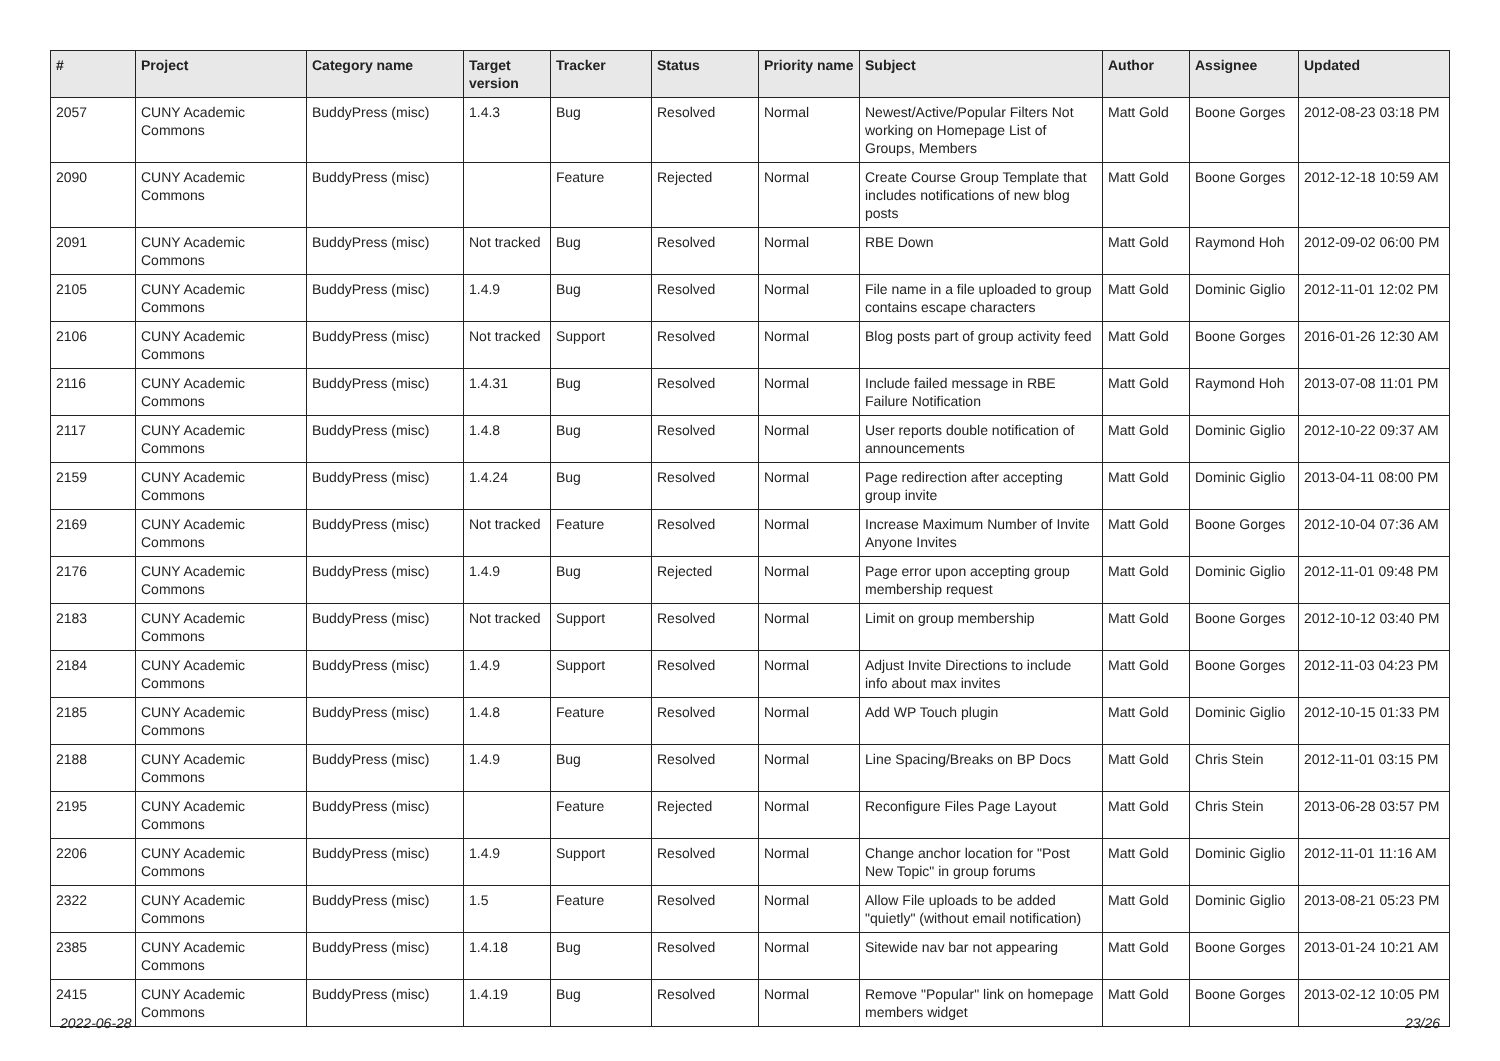| # | Project | Category name | Target version | Tracker | Status | Priority name | Subject | Author | Assignee | Updated |
| --- | --- | --- | --- | --- | --- | --- | --- | --- | --- | --- |
| 2057 | CUNY Academic Commons | BuddyPress (misc) | 1.4.3 | Bug | Resolved | Normal | Newest/Active/Popular Filters Not working on Homepage List of Groups, Members | Matt Gold | Boone Gorges | 2012-08-23 03:18 PM |
| 2090 | CUNY Academic Commons | BuddyPress (misc) | | Feature | Rejected | Normal | Create Course Group Template that includes notifications of new blog posts | Matt Gold | Boone Gorges | 2012-12-18 10:59 AM |
| 2091 | CUNY Academic Commons | BuddyPress (misc) | Not tracked | Bug | Resolved | Normal | RBE Down | Matt Gold | Raymond Hoh | 2012-09-02 06:00 PM |
| 2105 | CUNY Academic Commons | BuddyPress (misc) | 1.4.9 | Bug | Resolved | Normal | File name in a file uploaded to group contains escape characters | Matt Gold | Dominic Giglio | 2012-11-01 12:02 PM |
| 2106 | CUNY Academic Commons | BuddyPress (misc) | Not tracked | Support | Resolved | Normal | Blog posts part of group activity feed | Matt Gold | Boone Gorges | 2016-01-26 12:30 AM |
| 2116 | CUNY Academic Commons | BuddyPress (misc) | 1.4.31 | Bug | Resolved | Normal | Include failed message in RBE Failure Notification | Matt Gold | Raymond Hoh | 2013-07-08 11:01 PM |
| 2117 | CUNY Academic Commons | BuddyPress (misc) | 1.4.8 | Bug | Resolved | Normal | User reports double notification of announcements | Matt Gold | Dominic Giglio | 2012-10-22 09:37 AM |
| 2159 | CUNY Academic Commons | BuddyPress (misc) | 1.4.24 | Bug | Resolved | Normal | Page redirection after accepting group invite | Matt Gold | Dominic Giglio | 2013-04-11 08:00 PM |
| 2169 | CUNY Academic Commons | BuddyPress (misc) | Not tracked | Feature | Resolved | Normal | Increase Maximum Number of Invite Anyone Invites | Matt Gold | Boone Gorges | 2012-10-04 07:36 AM |
| 2176 | CUNY Academic Commons | BuddyPress (misc) | 1.4.9 | Bug | Rejected | Normal | Page error upon accepting group membership request | Matt Gold | Dominic Giglio | 2012-11-01 09:48 PM |
| 2183 | CUNY Academic Commons | BuddyPress (misc) | Not tracked | Support | Resolved | Normal | Limit on group membership | Matt Gold | Boone Gorges | 2012-10-12 03:40 PM |
| 2184 | CUNY Academic Commons | BuddyPress (misc) | 1.4.9 | Support | Resolved | Normal | Adjust Invite Directions to include info about max invites | Matt Gold | Boone Gorges | 2012-11-03 04:23 PM |
| 2185 | CUNY Academic Commons | BuddyPress (misc) | 1.4.8 | Feature | Resolved | Normal | Add WP Touch plugin | Matt Gold | Dominic Giglio | 2012-10-15 01:33 PM |
| 2188 | CUNY Academic Commons | BuddyPress (misc) | 1.4.9 | Bug | Resolved | Normal | Line Spacing/Breaks on BP Docs | Matt Gold | Chris Stein | 2012-11-01 03:15 PM |
| 2195 | CUNY Academic Commons | BuddyPress (misc) | | Feature | Rejected | Normal | Reconfigure Files Page Layout | Matt Gold | Chris Stein | 2013-06-28 03:57 PM |
| 2206 | CUNY Academic Commons | BuddyPress (misc) | 1.4.9 | Support | Resolved | Normal | Change anchor location for "Post New Topic" in group forums | Matt Gold | Dominic Giglio | 2012-11-01 11:16 AM |
| 2322 | CUNY Academic Commons | BuddyPress (misc) | 1.5 | Feature | Resolved | Normal | Allow File uploads to be added "quietly" (without email notification) | Matt Gold | Dominic Giglio | 2013-08-21 05:23 PM |
| 2385 | CUNY Academic Commons | BuddyPress (misc) | 1.4.18 | Bug | Resolved | Normal | Sitewide nav bar not appearing | Matt Gold | Boone Gorges | 2013-01-24 10:21 AM |
| 2415 | CUNY Academic Commons | BuddyPress (misc) | 1.4.19 | Bug | Resolved | Normal | Remove "Popular" link on homepage members widget | Matt Gold | Boone Gorges | 2013-02-12 10:05 PM |
2022-06-28 23/26